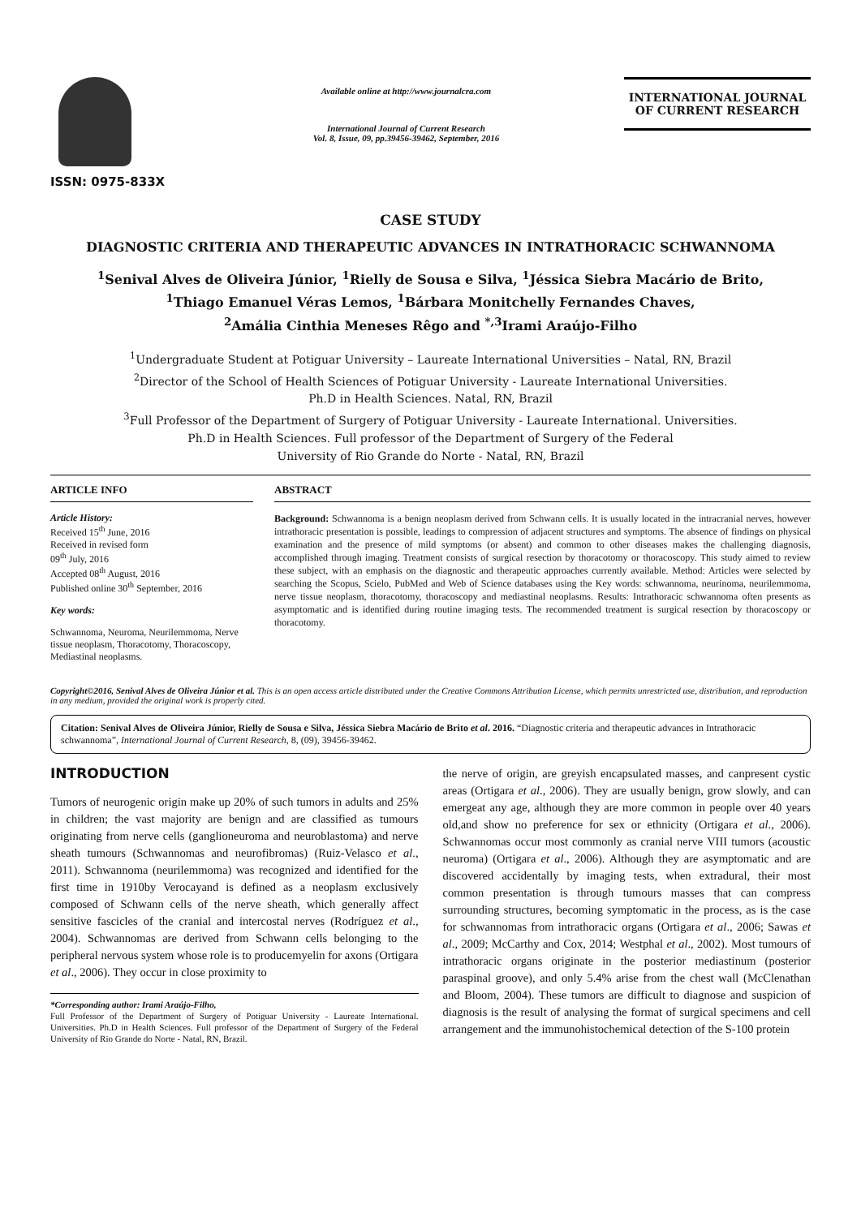ISSN: 0975-833X
Available online at http://www.journalcra.com
International Journal of Current Research
Vol. 8, Issue, 09, pp.39456-39462, September, 2016
INTERNATIONAL JOURNAL
OF CURRENT RESEARCH
CASE STUDY
DIAGNOSTIC CRITERIA AND THERAPEUTIC ADVANCES IN INTRATHORACIC SCHWANNOMA
<sup>1</sup> Senival Alves de Oliveira Júnior, <sup>1</sup>Rielly de Sousa e Silva, <sup>1</sup>Jéssica Siebra Macário de Brito,
<sup>1</sup> Thiago Emanuel Véras Lemos, <sup>1</sup>Bárbara Monitchelly Fernandes Chaves,
<sup>2</sup> Amália Cinthia Meneses Rêgo and <sup>*,3</sup>Irami Araújo-Filho
<sup>1</sup> Undergraduate Student at Potiguar University – Laureate International Universities – Natal, RN, Brazil
<sup>2</sup> Director of the School of Health Sciences of Potiguar University - Laureate International Universities.
Ph.D in Health Sciences. Natal, RN, Brazil
<sup>3</sup> Full Professor of the Department of Surgery of Potiguar University - Laureate International. Universities.
Ph.D in Health Sciences. Full professor of the Department of Surgery of the Federal
University of Rio Grande do Norte - Natal, RN, Brazil
ARTICLE INFO
Article History:
Received 15<sup>th</sup> June, 2016
Received in revised form
09<sup>th</sup> July, 2016
Accepted 08<sup>th</sup> August, 2016
Published online 30<sup>th</sup> September, 2016
Key words:
Schwannoma, Neuroma, Neurilemmoma, Nerve tissue neoplasm, Thoracotomy, Thoracoscopy, Mediastinal neoplasms.
ABSTRACT
Background: Schwannoma is a benign neoplasm derived from Schwann cells. It is usually located in the intracranial nerves, however intrathoracic presentation is possible, leadings to compression of adjacent structures and symptoms. The absence of findings on physical examination and the presence of mild symptoms (or absent) and common to other diseases makes the challenging diagnosis, accomplished through imaging. Treatment consists of surgical resection by thoracotomy or thoracoscopy. This study aimed to review these subject, with an emphasis on the diagnostic and therapeutic approaches currently available. Method: Articles were selected by searching the Scopus, Scielo, PubMed and Web of Science databases using the Key words: schwannoma, neurinoma, neurilemmoma, nerve tissue neoplasm, thoracotomy, thoracoscopy and mediastinal neoplasms. Results: Intrathoracic schwannoma often presents as asymptomatic and is identified during routine imaging tests. The recommended treatment is surgical resection by thoracoscopy or thoracotomy.
Copyright©2016, Senival Alves de Oliveira Júnior et al. This is an open access article distributed under the Creative Commons Attribution License, which permits unrestricted use, distribution, and reproduction in any medium, provided the original work is properly cited.
Citation: Senival Alves de Oliveira Júnior, Rielly de Sousa e Silva, Jéssica Siebra Macário de Brito et al. 2016. “Diagnostic criteria and therapeutic advances in Intrathoracic schwannoma”, International Journal of Current Research, 8, (09), 39456-39462.
INTRODUCTION
Tumors of neurogenic origin make up 20% of such tumors in adults and 25% in children; the vast majority are benign and are classified as tumours originating from nerve cells (ganglioneuroma and neuroblastoma) and nerve sheath tumours (Schwannomas and neurofibromas) (Ruiz-Velasco et al., 2011). Schwannoma (neurilemmoma) was recognized and identified for the first time in 1910by Verocayand is defined as a neoplasm exclusively composed of Schwann cells of the nerve sheath, which generally affect sensitive fascicles of the cranial and intercostal nerves (Rodríguez et al., 2004). Schwannomas are derived from Schwann cells belonging to the peripheral nervous system whose role is to producemyelin for axons (Ortigara et al., 2006). They occur in close proximity to
*Corresponding author: Irami Araújo-Filho,
Full Professor of the Department of Surgery of Potiguar University - Laureate International. Universities. Ph.D in Health Sciences. Full professor of the Department of Surgery of the Federal University of Rio Grande do Norte - Natal, RN, Brazil.
the nerve of origin, are greyish encapsulated masses, and canpresent cystic areas (Ortigara et al., 2006). They are usually benign, grow slowly, and can emergeat any age, although they are more common in people over 40 years old,and show no preference for sex or ethnicity (Ortigara et al., 2006). Schwannomas occur most commonly as cranial nerve VIII tumors (acoustic neuroma) (Ortigara et al., 2006). Although they are asymptomatic and are discovered accidentally by imaging tests, when extradural, their most common presentation is through tumours masses that can compress surrounding structures, becoming symptomatic in the process, as is the case for schwannomas from intrathoracic organs (Ortigara et al., 2006; Sawas et al., 2009; McCarthy and Cox, 2014; Westphal et al., 2002). Most tumours of intrathoracic organs originate in the posterior mediastinum (posterior paraspinal groove), and only 5.4% arise from the chest wall (McClenathan and Bloom, 2004). These tumors are difficult to diagnose and suspicion of diagnosis is the result of analysing the format of surgical specimens and cell arrangement and the immunohistochemical detection of the S-100 protein